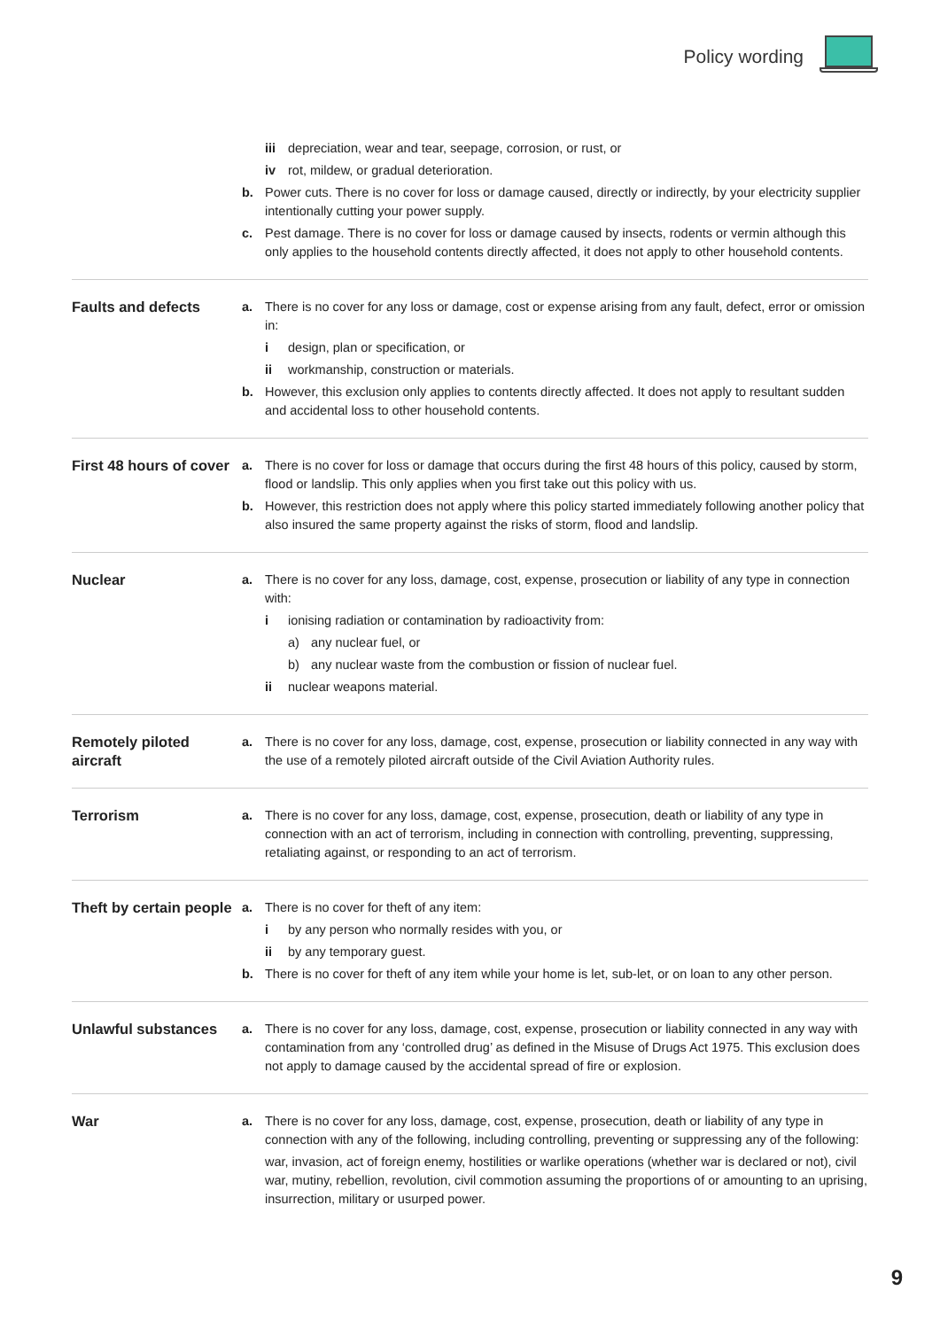Policy wording
iii depreciation, wear and tear, seepage, corrosion, or rust, or
iv rot, mildew, or gradual deterioration.
b. Power cuts. There is no cover for loss or damage caused, directly or indirectly, by your electricity supplier intentionally cutting your power supply.
c. Pest damage. There is no cover for loss or damage caused by insects, rodents or vermin although this only applies to the household contents directly affected, it does not apply to other household contents.
Faults and defects a. There is no cover for any loss or damage, cost or expense arising from any fault, defect, error or omission in:
i design, plan or specification, or
ii workmanship, construction or materials.
b. However, this exclusion only applies to contents directly affected. It does not apply to resultant sudden and accidental loss to other household contents.
First 48 hours of cover
a. There is no cover for loss or damage that occurs during the first 48 hours of this policy, caused by storm, flood or landslip. This only applies when you first take out this policy with us.
b. However, this restriction does not apply where this policy started immediately following another policy that also insured the same property against the risks of storm, flood and landslip.
Nuclear a. There is no cover for any loss, damage, cost, expense, prosecution or liability of any type in connection with:
i ionising radiation or contamination by radioactivity from:
a) any nuclear fuel, or
b) any nuclear waste from the combustion or fission of nuclear fuel.
ii nuclear weapons material.
Remotely piloted aircraft
a. There is no cover for any loss, damage, cost, expense, prosecution or liability connected in any way with the use of a remotely piloted aircraft outside of the Civil Aviation Authority rules.
Terrorism a. There is no cover for any loss, damage, cost, expense, prosecution, death or liability of any type in connection with an act of terrorism, including in connection with controlling, preventing, suppressing, retaliating against, or responding to an act of terrorism.
Theft by certain people
a. There is no cover for theft of any item:
i by any person who normally resides with you, or
ii by any temporary guest.
b. There is no cover for theft of any item while your home is let, sub-let, or on loan to any other person.
Unlawful substances a. There is no cover for any loss, damage, cost, expense, prosecution or liability connected in any way with contamination from any ‘controlled drug’ as defined in the Misuse of Drugs Act 1975. This exclusion does not apply to damage caused by the accidental spread of fire or explosion.
War a. There is no cover for any loss, damage, cost, expense, prosecution, death or liability of any type in connection with any of the following, including controlling, preventing or suppressing any of the following:
war, invasion, act of foreign enemy, hostilities or warlike operations (whether war is declared or not), civil war, mutiny, rebellion, revolution, civil commotion assuming the proportions of or amounting to an uprising, insurrection, military or usurped power.
9